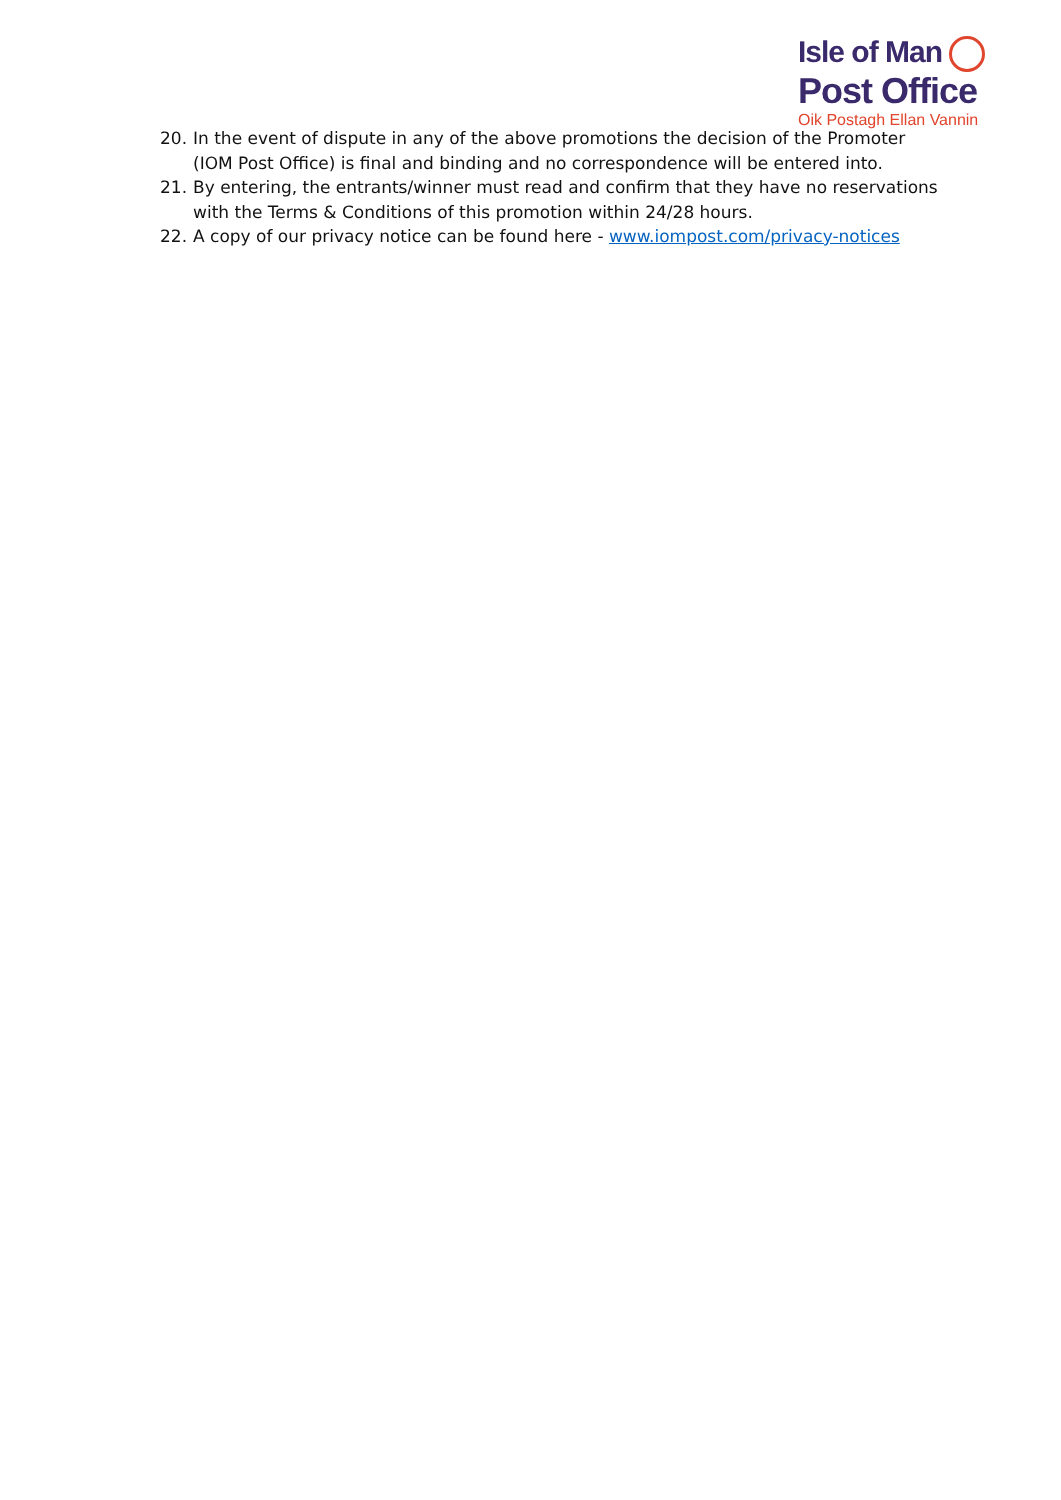Isle of Man
Post Office
Oik Postagh Ellan Vannin
20. In the event of dispute in any of the above promotions the decision of the Promoter (IOM Post Office) is final and binding and no correspondence will be entered into.
21. By entering, the entrants/winner must read and confirm that they have no reservations with the Terms & Conditions of this promotion within 24/28 hours.
22. A copy of our privacy notice can be found here - www.iompost.com/privacy-notices